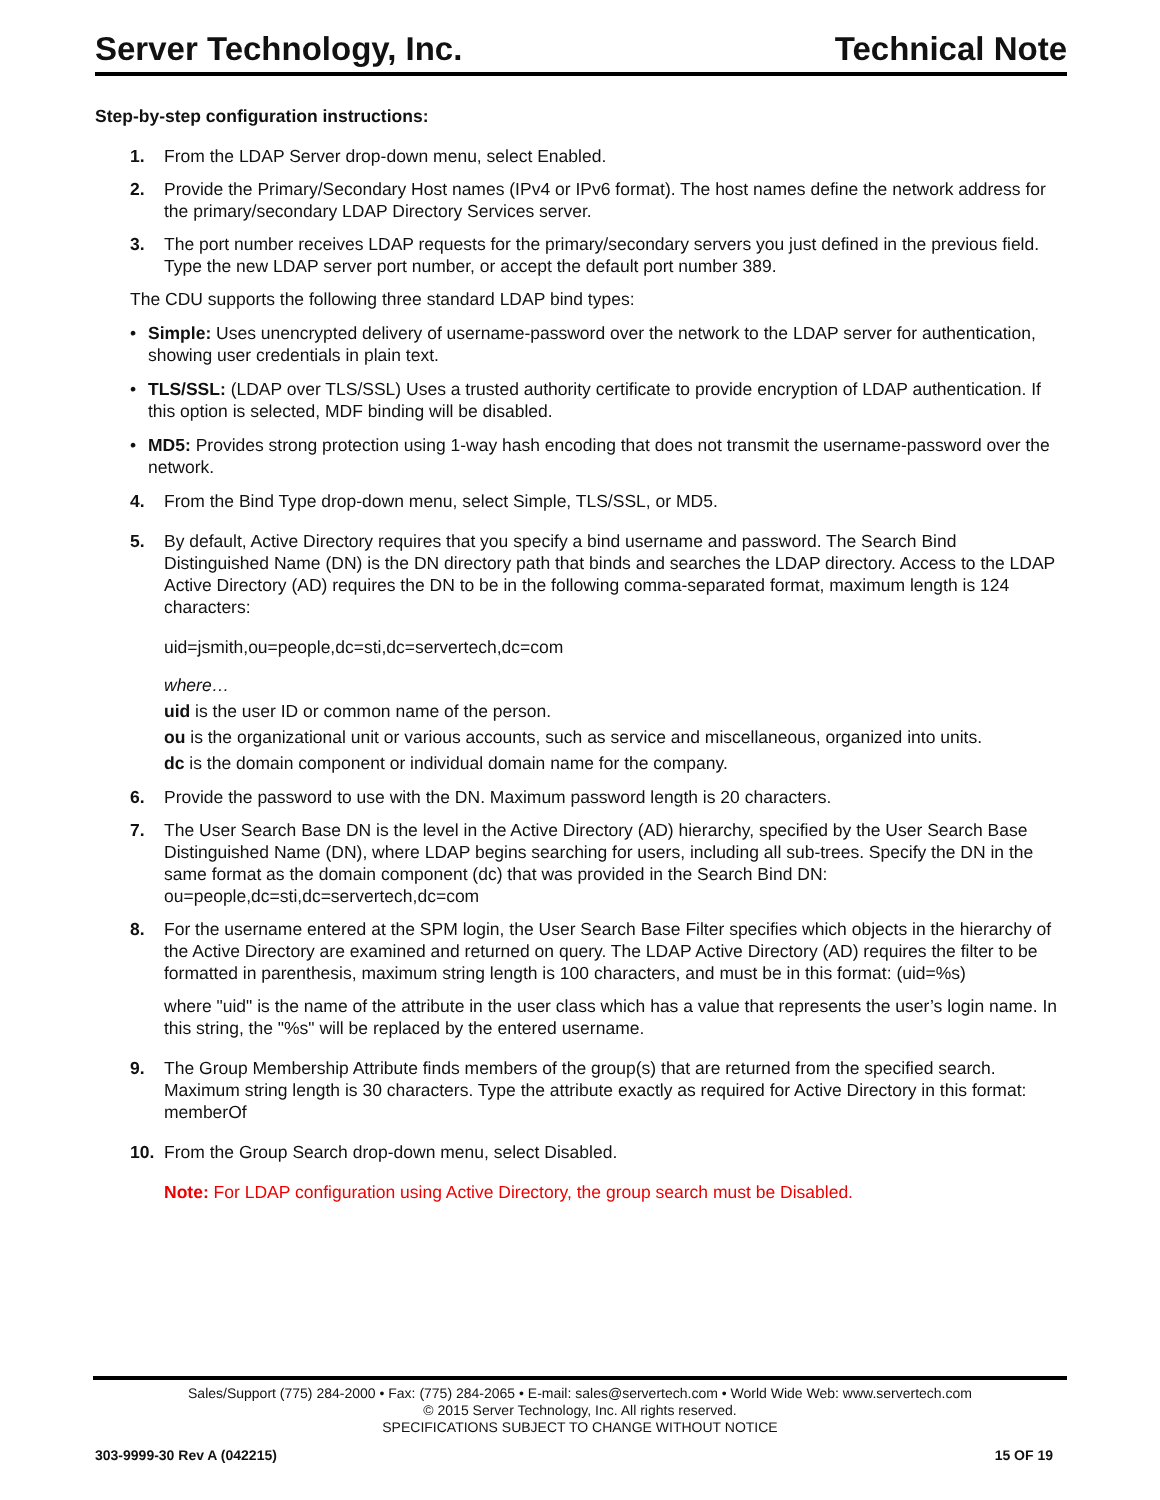Server Technology, Inc. Technical Note
Step-by-step configuration instructions:
1. From the LDAP Server drop-down menu, select Enabled.
2. Provide the Primary/Secondary Host names (IPv4 or IPv6 format). The host names define the network address for the primary/secondary LDAP Directory Services server.
3. The port number receives LDAP requests for the primary/secondary servers you just defined in the previous field. Type the new LDAP server port number, or accept the default port number 389.
The CDU supports the following three standard LDAP bind types:
• Simple: Uses unencrypted delivery of username-password over the network to the LDAP server for authentication, showing user credentials in plain text.
• TLS/SSL: (LDAP over TLS/SSL) Uses a trusted authority certificate to provide encryption of LDAP authentication. If this option is selected, MDF binding will be disabled.
• MD5: Provides strong protection using 1-way hash encoding that does not transmit the username-password over the network.
4. From the Bind Type drop-down menu, select Simple, TLS/SSL, or MD5.
5. By default, Active Directory requires that you specify a bind username and password. The Search Bind Distinguished Name (DN) is the DN directory path that binds and searches the LDAP directory. Access to the LDAP Active Directory (AD) requires the DN to be in the following comma-separated format, maximum length is 124 characters:
uid=jsmith,ou=people,dc=sti,dc=servertech,dc=com
where…
uid is the user ID or common name of the person.
ou is the organizational unit or various accounts, such as service and miscellaneous, organized into units.
dc is the domain component or individual domain name for the company.
6. Provide the password to use with the DN. Maximum password length is 20 characters.
7. The User Search Base DN is the level in the Active Directory (AD) hierarchy, specified by the User Search Base Distinguished Name (DN), where LDAP begins searching for users, including all sub-trees. Specify the DN in the same format as the domain component (dc) that was provided in the Search Bind DN: ou=people,dc=sti,dc=servertech,dc=com
8. For the username entered at the SPM login, the User Search Base Filter specifies which objects in the hierarchy of the Active Directory are examined and returned on query. The LDAP Active Directory (AD) requires the filter to be formatted in parenthesis, maximum string length is 100 characters, and must be in this format: (uid=%s)
where "uid" is the name of the attribute in the user class which has a value that represents the user’s login name. In this string, the "%s" will be replaced by the entered username.
9. The Group Membership Attribute finds members of the group(s) that are returned from the specified search. Maximum string length is 30 characters. Type the attribute exactly as required for Active Directory in this format: memberOf
10. From the Group Search drop-down menu, select Disabled.
Note: For LDAP configuration using Active Directory, the group search must be Disabled.
Sales/Support (775) 284-2000 • Fax: (775) 284-2065 • E-mail: sales@servertech.com • World Wide Web: www.servertech.com
© 2015 Server Technology, Inc. All rights reserved.
SPECIFICATIONS SUBJECT TO CHANGE WITHOUT NOTICE
303-9999-30 Rev A (042215) 15 OF 19